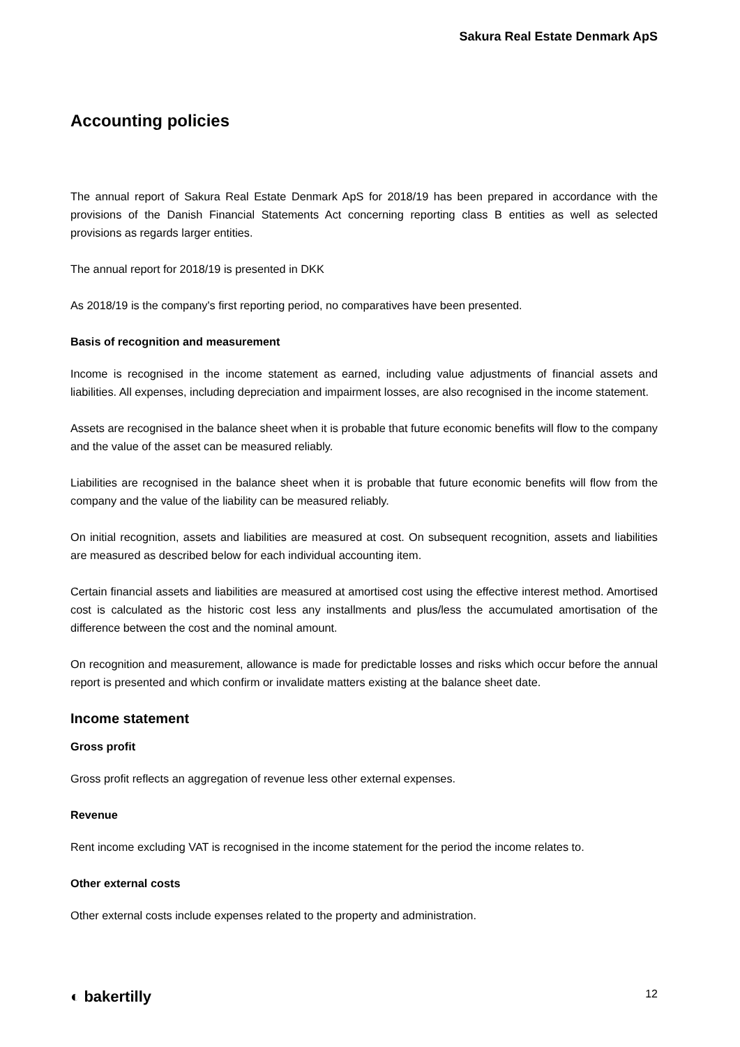Sakura Real Estate Denmark ApS
Accounting policies
The annual report of Sakura Real Estate Denmark ApS for 2018/19 has been prepared in accordance with the provisions of the Danish Financial Statements Act concerning reporting class B entities as well as selected provisions as regards larger entities.
The annual report for 2018/19 is presented in DKK
As 2018/19 is the company's first reporting period, no comparatives have been presented.
Basis of recognition and measurement
Income is recognised in the income statement as earned, including value adjustments of financial assets and liabilities. All expenses, including depreciation and impairment losses, are also recognised in the income statement.
Assets are recognised in the balance sheet when it is probable that future economic benefits will flow to the company and the value of the asset can be measured reliably.
Liabilities are recognised in the balance sheet when it is probable that future economic benefits will flow from the company and the value of the liability can be measured reliably.
On initial recognition, assets and liabilities are measured at cost. On subsequent recognition, assets and liabilities are measured as described below for each individual accounting item.
Certain financial assets and liabilities are measured at amortised cost using the effective interest method. Amortised cost is calculated as the historic cost less any installments and plus/less the accumulated amortisation of the difference between the cost and the nominal amount.
On recognition and measurement, allowance is made for predictable losses and risks which occur before the annual report is presented and which confirm or invalidate matters existing at the balance sheet date.
Income statement
Gross profit
Gross profit reflects an aggregation of revenue less other external expenses.
Revenue
Rent income excluding VAT is recognised in the income statement for the period the income relates to.
Other external costs
Other external costs include expenses related to the property and administration.
◐ bakertilly 12